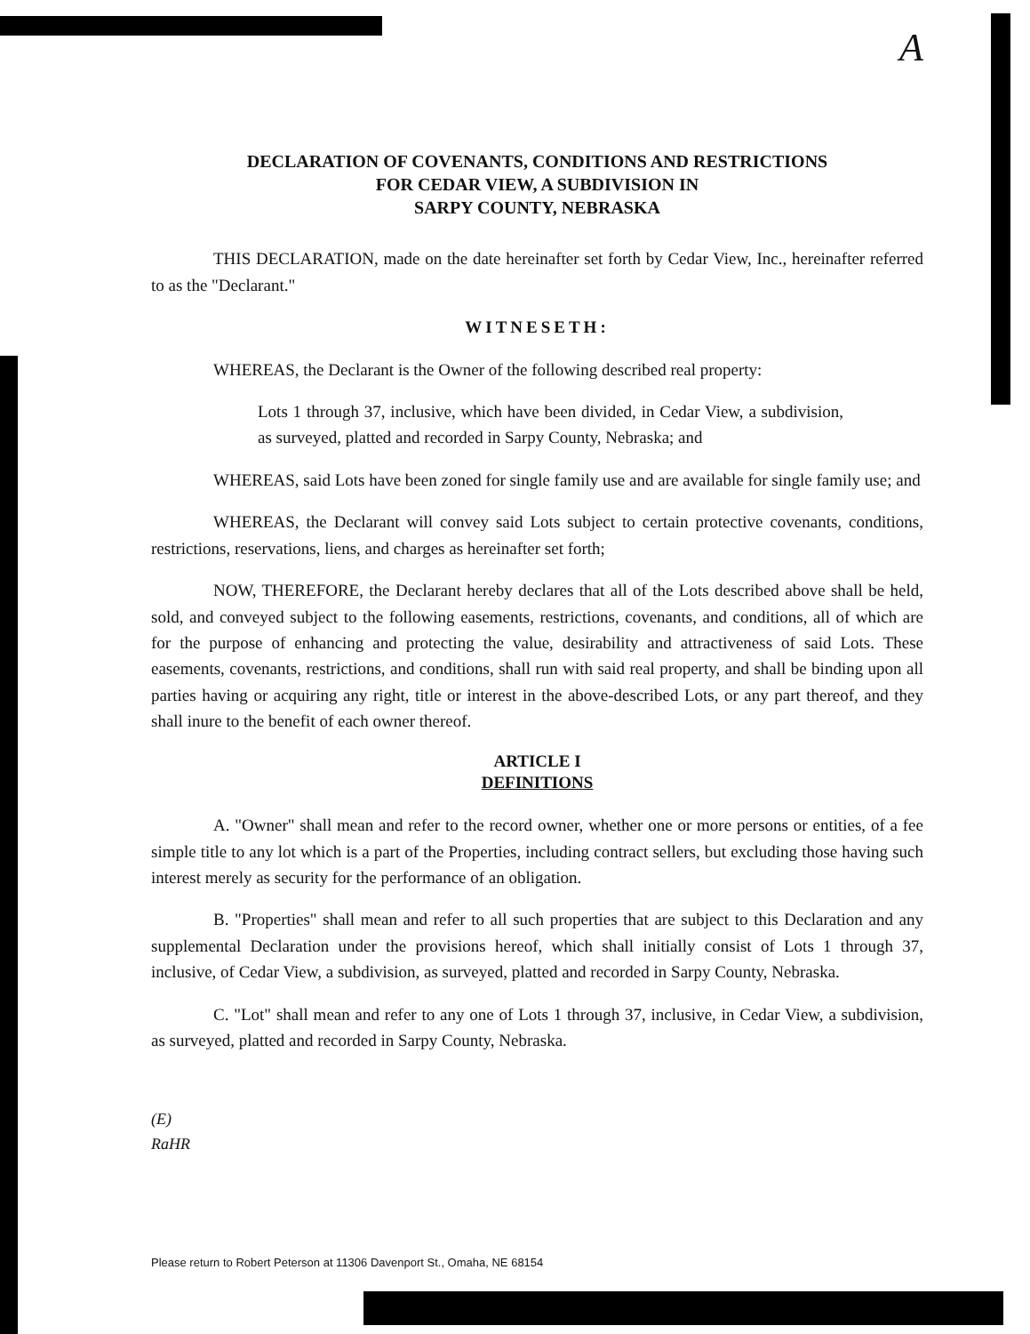A
DECLARATION OF COVENANTS, CONDITIONS AND RESTRICTIONS
FOR CEDAR VIEW, A SUBDIVISION IN
SARPY COUNTY, NEBRASKA
THIS DECLARATION, made on the date hereinafter set forth by Cedar View, Inc., hereinafter referred to as the "Declarant."
WITNESETH:
WHEREAS, the Declarant is the Owner of the following described real property:
Lots 1 through 37, inclusive, which have been divided, in Cedar View, a subdivision, as surveyed, platted and recorded in Sarpy County, Nebraska; and
WHEREAS, said Lots have been zoned for single family use and are available for single family use; and
WHEREAS, the Declarant will convey said Lots subject to certain protective covenants, conditions, restrictions, reservations, liens, and charges as hereinafter set forth;
NOW, THEREFORE, the Declarant hereby declares that all of the Lots described above shall be held, sold, and conveyed subject to the following easements, restrictions, covenants, and conditions, all of which are for the purpose of enhancing and protecting the value, desirability and attractiveness of said Lots. These easements, covenants, restrictions, and conditions, shall run with said real property, and shall be binding upon all parties having or acquiring any right, title or interest in the above-described Lots, or any part thereof, and they shall inure to the benefit of each owner thereof.
ARTICLE I
DEFINITIONS
A. "Owner" shall mean and refer to the record owner, whether one or more persons or entities, of a fee simple title to any lot which is a part of the Properties, including contract sellers, but excluding those having such interest merely as security for the performance of an obligation.
B. "Properties" shall mean and refer to all such properties that are subject to this Declaration and any supplemental Declaration under the provisions hereof, which shall initially consist of Lots 1 through 37, inclusive, of Cedar View, a subdivision, as surveyed, platted and recorded in Sarpy County, Nebraska.
C. "Lot" shall mean and refer to any one of Lots 1 through 37, inclusive, in Cedar View, a subdivision, as surveyed, platted and recorded in Sarpy County, Nebraska.
(E)
RaHR
Please return to Robert Peterson at 11306 Davenport St., Omaha, NE 68154